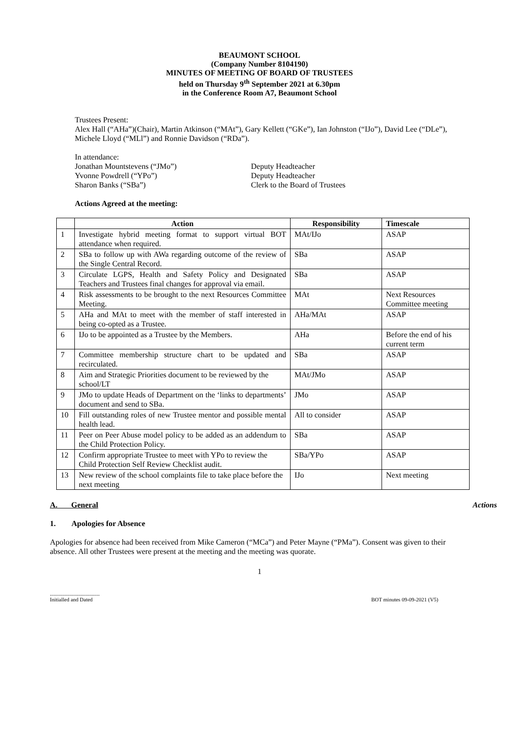BEAUMONT SCHOOL
(Company Number 8104190)
MINUTES OF MEETING OF BOARD OF TRUSTEES
held on Thursday 9<sup>th</sup> September 2021 at 6.30pm
in the Conference Room A7, Beaumont School
Trustees Present:
Alex Hall (“AHa”)(Chair), Martin Atkinson (“MAt”), Gary Kellett (“GKe”), Ian Johnston (“IJo”), David Lee (“DLe”), Michele Lloyd (“MLl”) and Ronnie Davidson (“RDa”).
In attendance:
Jonathan Mountstevens (“JMo”) Deputy Headteacher Yvonne Powdrell (“YPo”) Deputy Headteacher Sharon Banks (“SBa”) Clerk to the Board of Trustees
Actions Agreed at the meeting:
| | Action | Responsibility | Timescale |
| --- | --- | --- | --- |
| 1 | Investigate hybrid meeting format to support virtual BOT attendance when required. | MAt/IJo | ASAP |
| 2 | SBa to follow up with AWa regarding outcome of the review of the Single Central Record. | SBa | ASAP |
| 3 | Circulate LGPS, Health and Safety Policy and Designated Teachers and Trustees final changes for approval via email. | SBa | ASAP |
| 4 | Risk assessments to be brought to the next Resources Committee Meeting. | MAt | Next Resources Committee meeting |
| 5 | AHa and MAt to meet with the member of staff interested in being co-opted as a Trustee. | AHa/MAt | ASAP |
| 6 | IJo to be appointed as a Trustee by the Members. | AHa | Before the end of his current term |
| 7 | Committee membership structure chart to be updated and recirculated. | SBa | ASAP |
| 8 | Aim and Strategic Priorities document to be reviewed by the school/LT | MAt/JMo | ASAP |
| 9 | JMo to update Heads of Department on the ‘links to departments’ document and send to SBa. | JMo | ASAP |
| 10 | Fill outstanding roles of new Trustee mentor and possible mental health lead. | All to consider | ASAP |
| 11 | Peer on Peer Abuse model policy to be added as an addendum to the Child Protection Policy. | SBa | ASAP |
| 12 | Confirm appropriate Trustee to meet with YPo to review the Child Protection Self Review Checklist audit. | SBa/YPo | ASAP |
| 13 | New review of the school complaints file to take place before the next meeting | IJo | Next meeting |
A. General Actions
1. Apologies for Absence
Apologies for absence had been received from Mike Cameron (“MCa”) and Peter Mayne (“PMa”). Consent was given to their absence. All other Trustees were present at the meeting and the meeting was quorate.
1
.....................................
Initialled and Dated BOT minutes 09-09-2021 (V5)